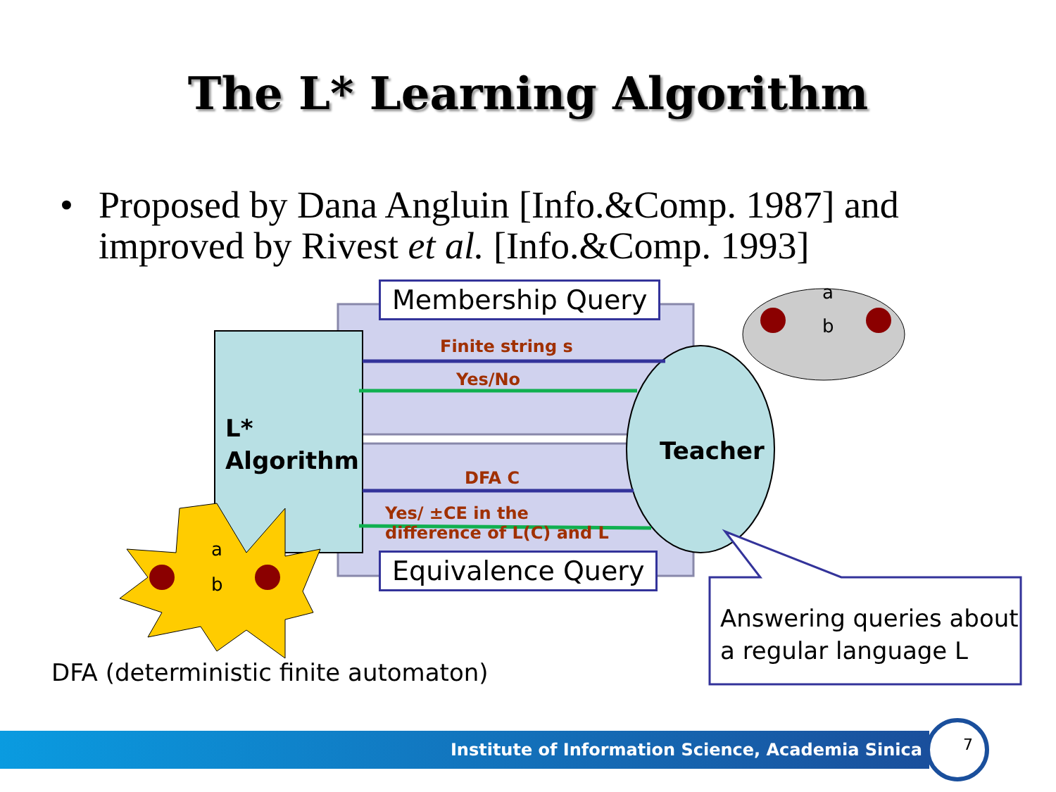The L* Learning Algorithm
• Proposed by Dana Angluin [Info.&Comp. 1987] and improved by Rivest et al. [Info.&Comp. 1993]
Membership Query
Equivalence Query
Finite string s
Yes/No
DFA C
Yes/ ±CE in the
difference of L(C) and L
L*
Algorithm
Teacher
a
b
a
b
Answering queries about
a regular language L
DFA (deterministic finite automaton)
Institute of Information Science, Academia Sinica 7